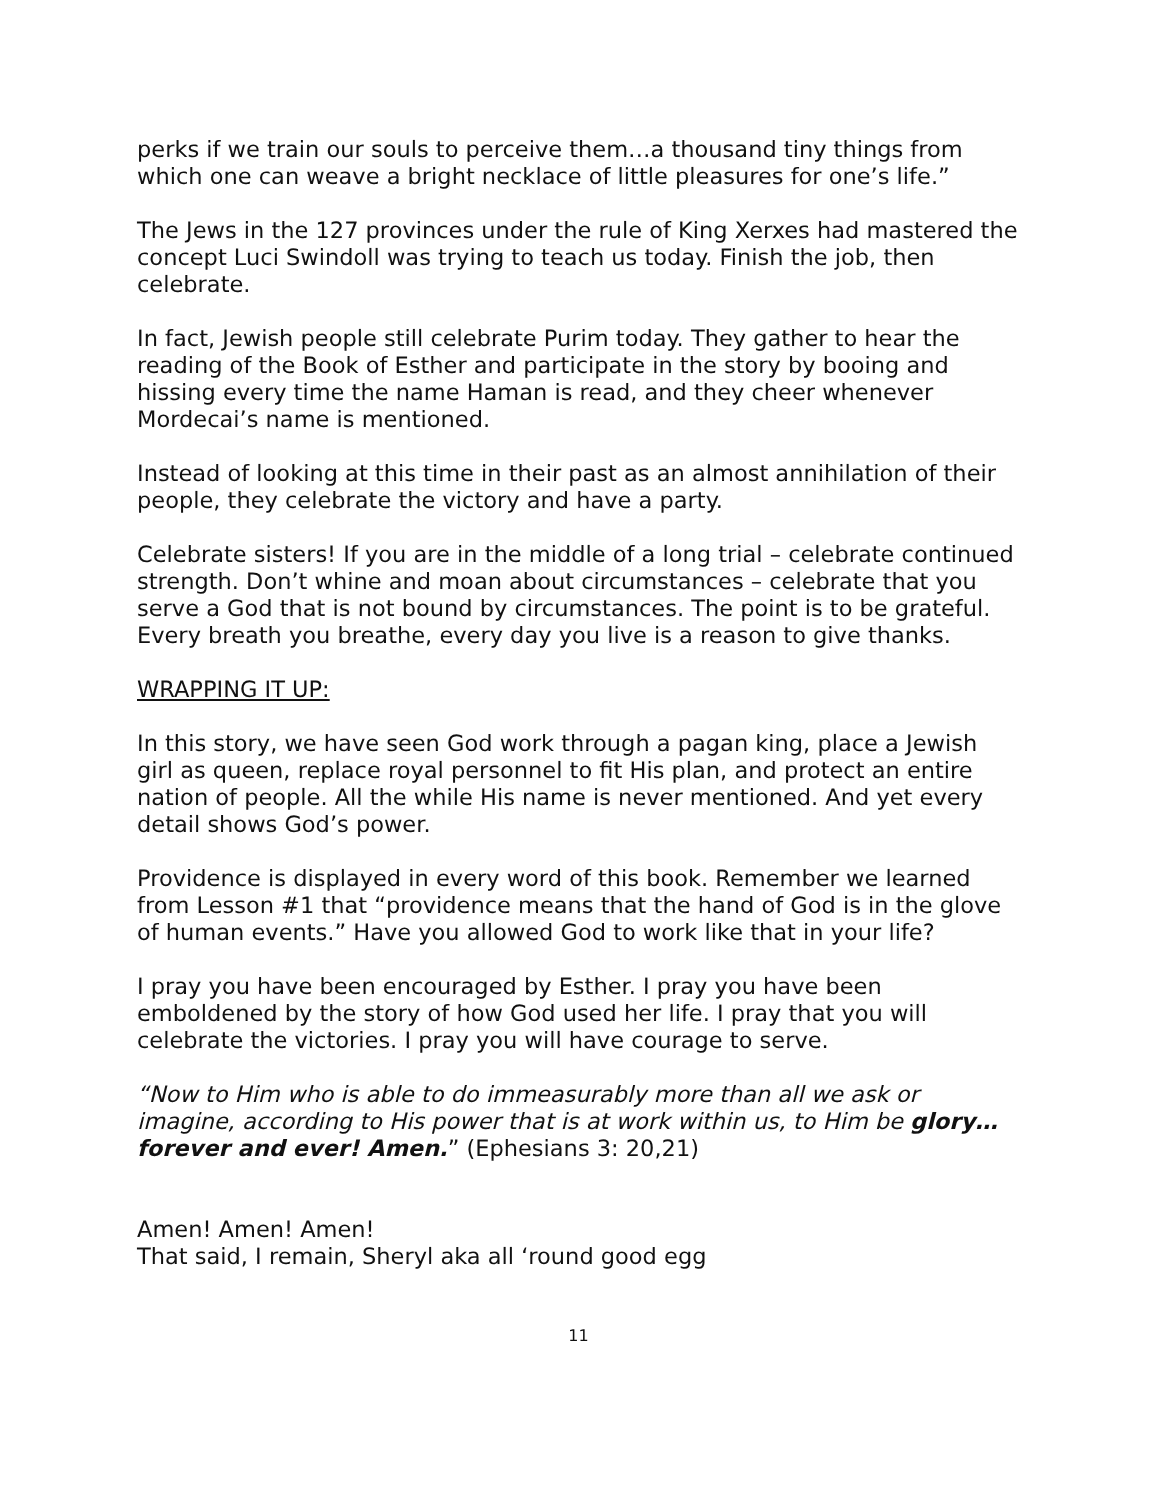perks if we train our souls to perceive them…a thousand tiny things from which one can weave a bright necklace of little pleasures for one’s life.”
The Jews in the 127 provinces under the rule of King Xerxes had mastered the concept Luci Swindoll was trying to teach us today. Finish the job, then celebrate.
In fact, Jewish people still celebrate Purim today. They gather to hear the reading of the Book of Esther and participate in the story by booing and hissing every time the name Haman is read, and they cheer whenever Mordecai’s name is mentioned.
Instead of looking at this time in their past as an almost annihilation of their people, they celebrate the victory and have a party.
Celebrate sisters! If you are in the middle of a long trial – celebrate continued strength. Don’t whine and moan about circumstances – celebrate that you serve a God that is not bound by circumstances. The point is to be grateful. Every breath you breathe, every day you live is a reason to give thanks.
WRAPPING IT UP:
In this story, we have seen God work through a pagan king, place a Jewish girl as queen, replace royal personnel to fit His plan, and protect an entire nation of people. All the while His name is never mentioned. And yet every detail shows God’s power.
Providence is displayed in every word of this book. Remember we learned from Lesson #1 that “providence means that the hand of God is in the glove of human events.” Have you allowed God to work like that in your life?
I pray you have been encouraged by Esther. I pray you have been emboldened by the story of how God used her life. I pray that you will celebrate the victories. I pray you will have courage to serve.
“Now to Him who is able to do immeasurably more than all we ask or imagine, according to His power that is at work within us, to Him be glory…forever and ever! Amen.” (Ephesians 3: 20,21)
Amen! Amen! Amen!
That said, I remain, Sheryl aka all ‘round good egg
11